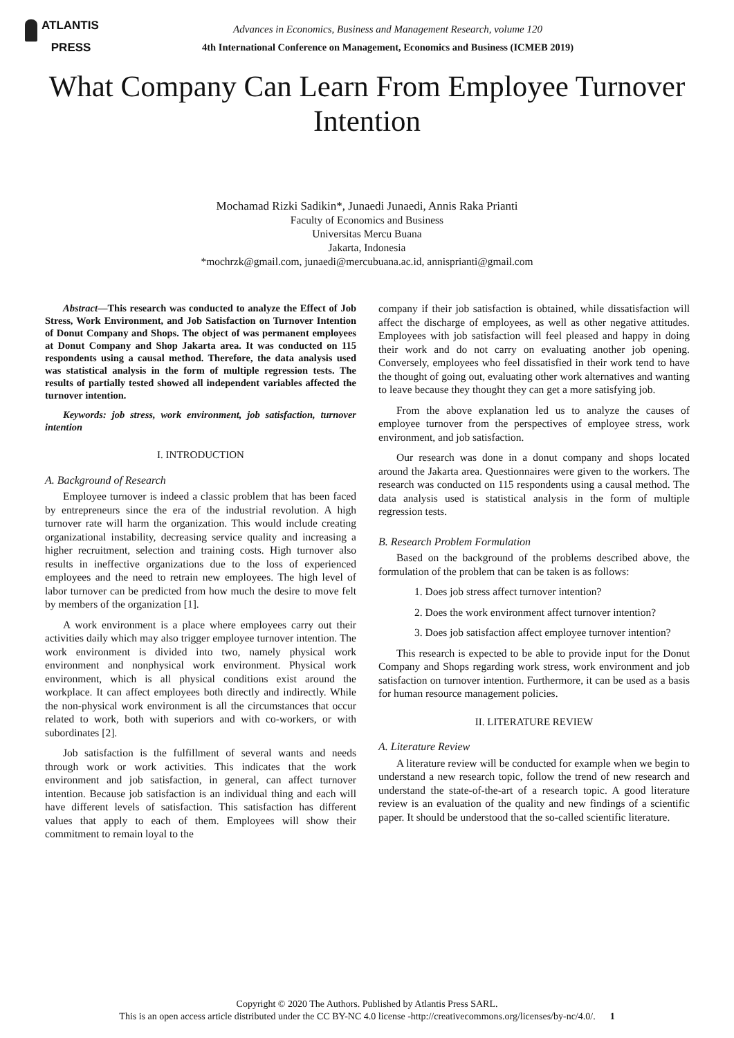ATLANTIS
PRESS
Advances in Economics, Business and Management Research, volume 120
4th International Conference on Management, Economics and Business (ICMEB 2019)
What Company Can Learn From Employee Turnover Intention
Mochamad Rizki Sadikin*, Junaedi Junaedi, Annis Raka Prianti
Faculty of Economics and Business
Universitas Mercu Buana
Jakarta, Indonesia
*mochrzk@gmail.com, junaedi@mercubuana.ac.id, annisprianti@gmail.com
Abstract—This research was conducted to analyze the Effect of Job Stress, Work Environment, and Job Satisfaction on Turnover Intention of Donut Company and Shops. The object of was permanent employees at Donut Company and Shop Jakarta area. It was conducted on 115 respondents using a causal method. Therefore, the data analysis used was statistical analysis in the form of multiple regression tests. The results of partially tested showed all independent variables affected the turnover intention.
Keywords: job stress, work environment, job satisfaction, turnover intention
I. INTRODUCTION
A. Background of Research
Employee turnover is indeed a classic problem that has been faced by entrepreneurs since the era of the industrial revolution. A high turnover rate will harm the organization. This would include creating organizational instability, decreasing service quality and increasing a higher recruitment, selection and training costs. High turnover also results in ineffective organizations due to the loss of experienced employees and the need to retrain new employees. The high level of labor turnover can be predicted from how much the desire to move felt by members of the organization [1].
A work environment is a place where employees carry out their activities daily which may also trigger employee turnover intention. The work environment is divided into two, namely physical work environment and nonphysical work environment. Physical work environment, which is all physical conditions exist around the workplace. It can affect employees both directly and indirectly. While the non-physical work environment is all the circumstances that occur related to work, both with superiors and with co-workers, or with subordinates [2].
Job satisfaction is the fulfillment of several wants and needs through work or work activities. This indicates that the work environment and job satisfaction, in general, can affect turnover intention. Because job satisfaction is an individual thing and each will have different levels of satisfaction. This satisfaction has different values that apply to each of them. Employees will show their commitment to remain loyal to the
company if their job satisfaction is obtained, while dissatisfaction will affect the discharge of employees, as well as other negative attitudes. Employees with job satisfaction will feel pleased and happy in doing their work and do not carry on evaluating another job opening. Conversely, employees who feel dissatisfied in their work tend to have the thought of going out, evaluating other work alternatives and wanting to leave because they thought they can get a more satisfying job.
From the above explanation led us to analyze the causes of employee turnover from the perspectives of employee stress, work environment, and job satisfaction.
Our research was done in a donut company and shops located around the Jakarta area. Questionnaires were given to the workers. The research was conducted on 115 respondents using a causal method. The data analysis used is statistical analysis in the form of multiple regression tests.
B. Research Problem Formulation
Based on the background of the problems described above, the formulation of the problem that can be taken is as follows:
1. Does job stress affect turnover intention?
2. Does the work environment affect turnover intention?
3. Does job satisfaction affect employee turnover intention?
This research is expected to be able to provide input for the Donut Company and Shops regarding work stress, work environment and job satisfaction on turnover intention. Furthermore, it can be used as a basis for human resource management policies.
II. LITERATURE REVIEW
A. Literature Review
A literature review will be conducted for example when we begin to understand a new research topic, follow the trend of new research and understand the state-of-the-art of a research topic. A good literature review is an evaluation of the quality and new findings of a scientific paper. It should be understood that the so-called scientific literature.
Copyright © 2020 The Authors. Published by Atlantis Press SARL.
This is an open access article distributed under the CC BY-NC 4.0 license -http://creativecommons.org/licenses/by-nc/4.0/. 1